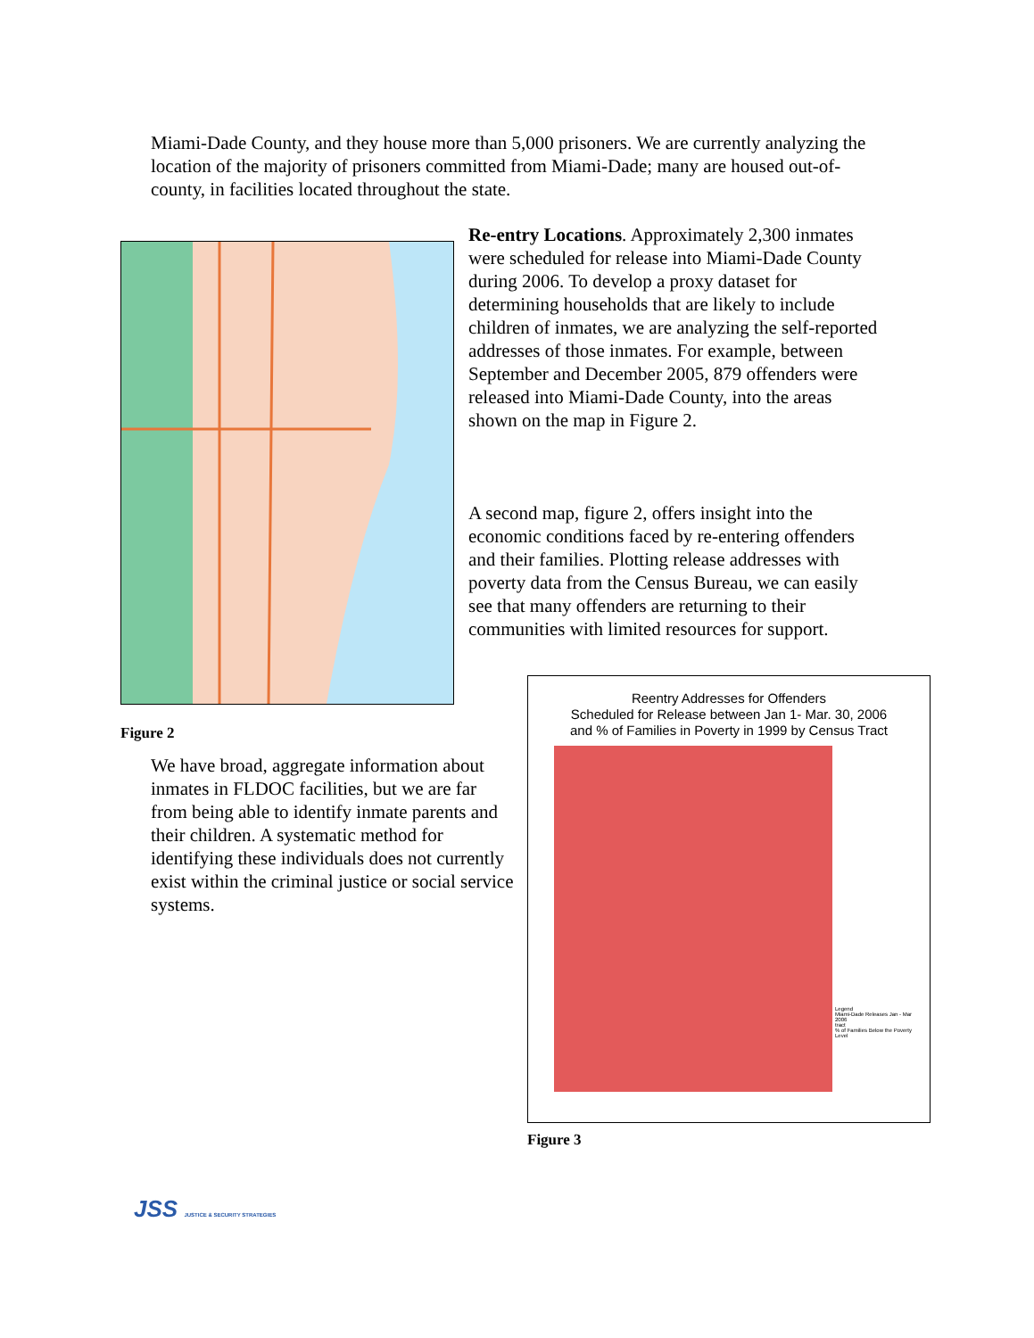Miami-Dade County, and they house more than 5,000 prisoners. We are currently analyzing the location of the majority of prisoners committed from Miami-Dade; many are housed out-of-county, in facilities located throughout the state.
Figure 2
Re-entry Locations. Approximately 2,300 inmates were scheduled for release into Miami-Dade County during 2006. To develop a proxy dataset for determining households that are likely to include children of inmates, we are analyzing the self-reported addresses of those inmates. For example, between September and December 2005, 879 offenders were released into Miami-Dade County, into the areas shown on the map in Figure 2.
A second map, figure 2, offers insight into the economic conditions faced by re-entering offenders and their families. Plotting release addresses with poverty data from the Census Bureau, we can easily see that many offenders are returning to their communities with limited resources for support.
We have broad, aggregate information about inmates in FLDOC facilities, but we are far from being able to identify inmate parents and their children. A systematic method for identifying these individuals does not currently exist within the criminal justice or social service systems.
Reentry Addresses for Offenders
Scheduled for Release between Jan 1- Mar. 30, 2006
and % of Families in Poverty in 1999 by Census Tract
Legend
Miami-Dade Releases Jan - Mar 2006
tract
% of Families Below the Poverty Level
Figure 3
JSS JUSTICE & SECURITY STRATEGIES